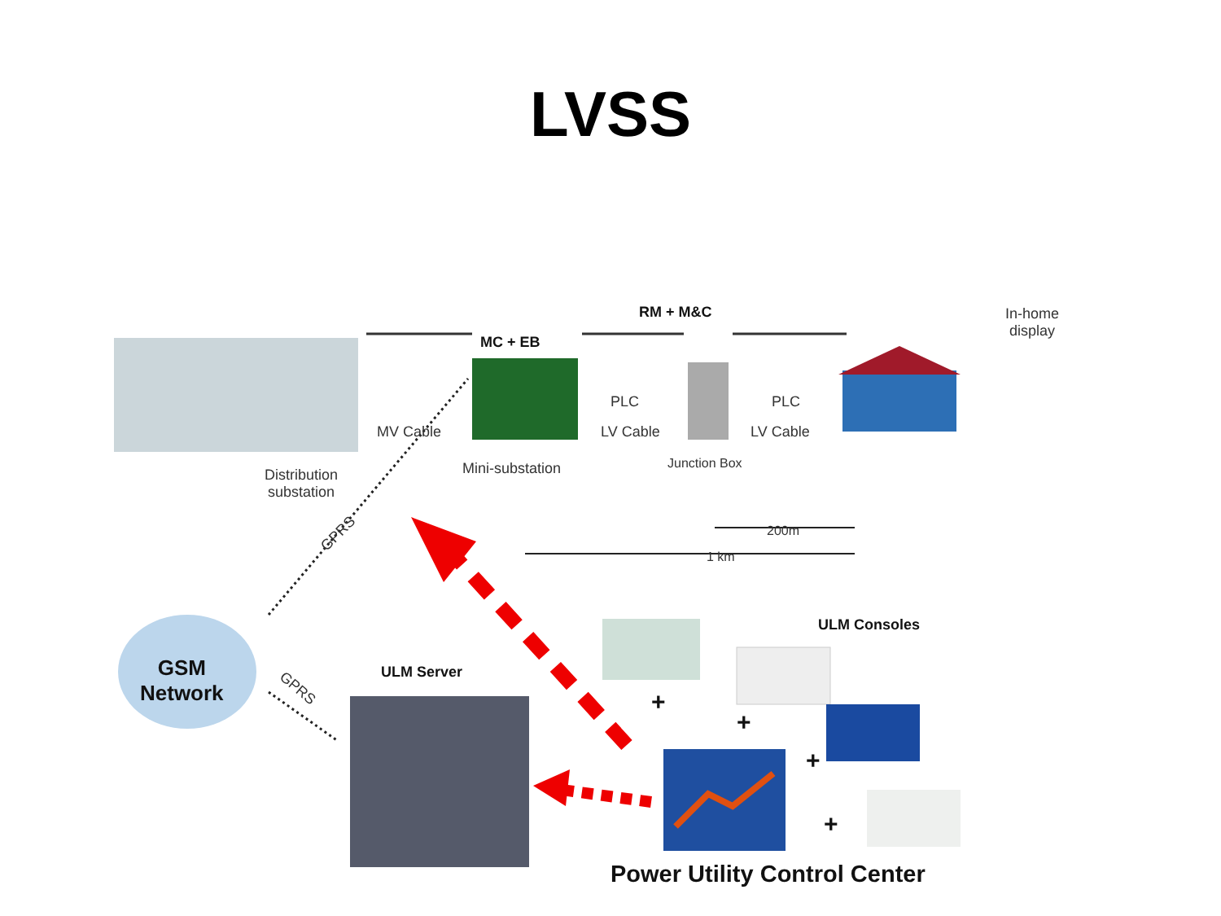LVSS
MC + EB
RM + M&C
In-home
display
PLC PLC
MV Cable LV Cable LV Cable
Junction Box
Mini-substation
Distribution
substation
200m
1 km
GPRS
ULM Consoles
GSM
Network
GPRS
ULM Server
+
+
+
+
Power Utility Control Center